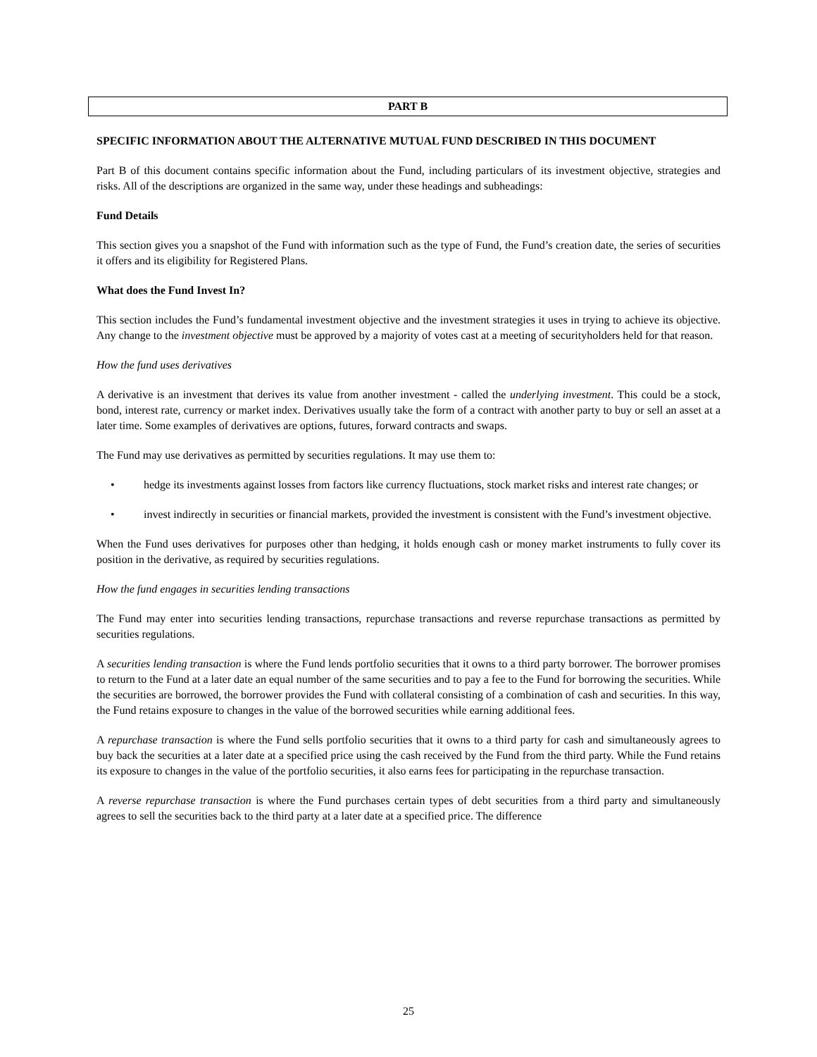PART B
SPECIFIC INFORMATION ABOUT THE ALTERNATIVE MUTUAL FUND DESCRIBED IN THIS DOCUMENT
Part B of this document contains specific information about the Fund, including particulars of its investment objective, strategies and risks. All of the descriptions are organized in the same way, under these headings and subheadings:
Fund Details
This section gives you a snapshot of the Fund with information such as the type of Fund, the Fund’s creation date, the series of securities it offers and its eligibility for Registered Plans.
What does the Fund Invest In?
This section includes the Fund’s fundamental investment objective and the investment strategies it uses in trying to achieve its objective. Any change to the investment objective must be approved by a majority of votes cast at a meeting of securityholders held for that reason.
How the fund uses derivatives
A derivative is an investment that derives its value from another investment - called the underlying investment. This could be a stock, bond, interest rate, currency or market index. Derivatives usually take the form of a contract with another party to buy or sell an asset at a later time. Some examples of derivatives are options, futures, forward contracts and swaps.
The Fund may use derivatives as permitted by securities regulations. It may use them to:
• hedge its investments against losses from factors like currency fluctuations, stock market risks and interest rate changes; or
• invest indirectly in securities or financial markets, provided the investment is consistent with the Fund’s investment objective.
When the Fund uses derivatives for purposes other than hedging, it holds enough cash or money market instruments to fully cover its position in the derivative, as required by securities regulations.
How the fund engages in securities lending transactions
The Fund may enter into securities lending transactions, repurchase transactions and reverse repurchase transactions as permitted by securities regulations.
A securities lending transaction is where the Fund lends portfolio securities that it owns to a third party borrower. The borrower promises to return to the Fund at a later date an equal number of the same securities and to pay a fee to the Fund for borrowing the securities. While the securities are borrowed, the borrower provides the Fund with collateral consisting of a combination of cash and securities. In this way, the Fund retains exposure to changes in the value of the borrowed securities while earning additional fees.
A repurchase transaction is where the Fund sells portfolio securities that it owns to a third party for cash and simultaneously agrees to buy back the securities at a later date at a specified price using the cash received by the Fund from the third party. While the Fund retains its exposure to changes in the value of the portfolio securities, it also earns fees for participating in the repurchase transaction.
A reverse repurchase transaction is where the Fund purchases certain types of debt securities from a third party and simultaneously agrees to sell the securities back to the third party at a later date at a specified price. The difference
25